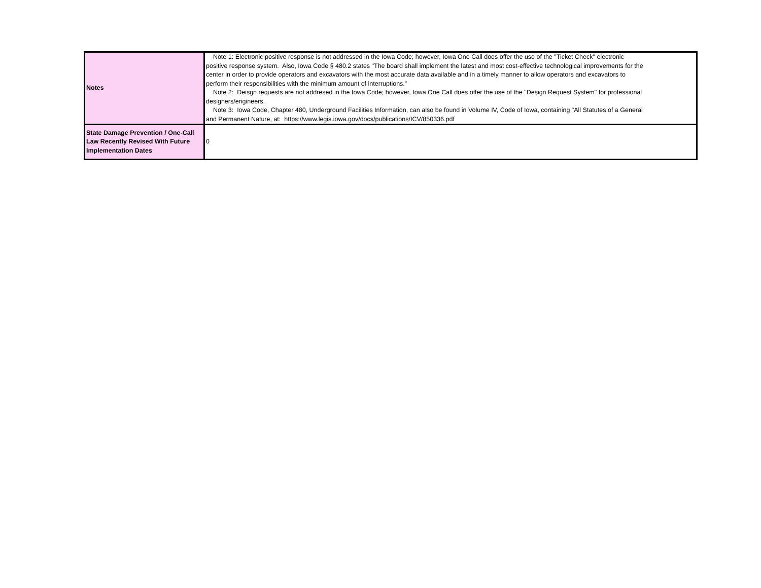| Notes | Note 1: Electronic positive response is not addressed in the Iowa Code; however, Iowa One Call does offer the use of the "Ticket Check" electronic positive response system. Also, Iowa Code § 480.2 states "The board shall implement the latest and most cost-effective technological improvements for the center in order to provide operators and excavators with the most accurate data available and in a timely manner to allow operators and excavators to perform their responsibilities with the minimum amount of interruptions." Note 2: Deisgn requests are not addresed in the Iowa Code; however, Iowa One Call does offer the use of the "Design Request System" for professional designers/engineers. Note 3: Iowa Code, Chapter 480, Underground Facilities Information, can also be found in Volume IV, Code of Iowa, containing "All Statutes of a General and Permanent Nature, at: https://www.legis.iowa.gov/docs/publications/ICV/850336.pdf |
| State Damage Prevention / One-Call Law Recently Revised With Future Implementation Dates | 0 |